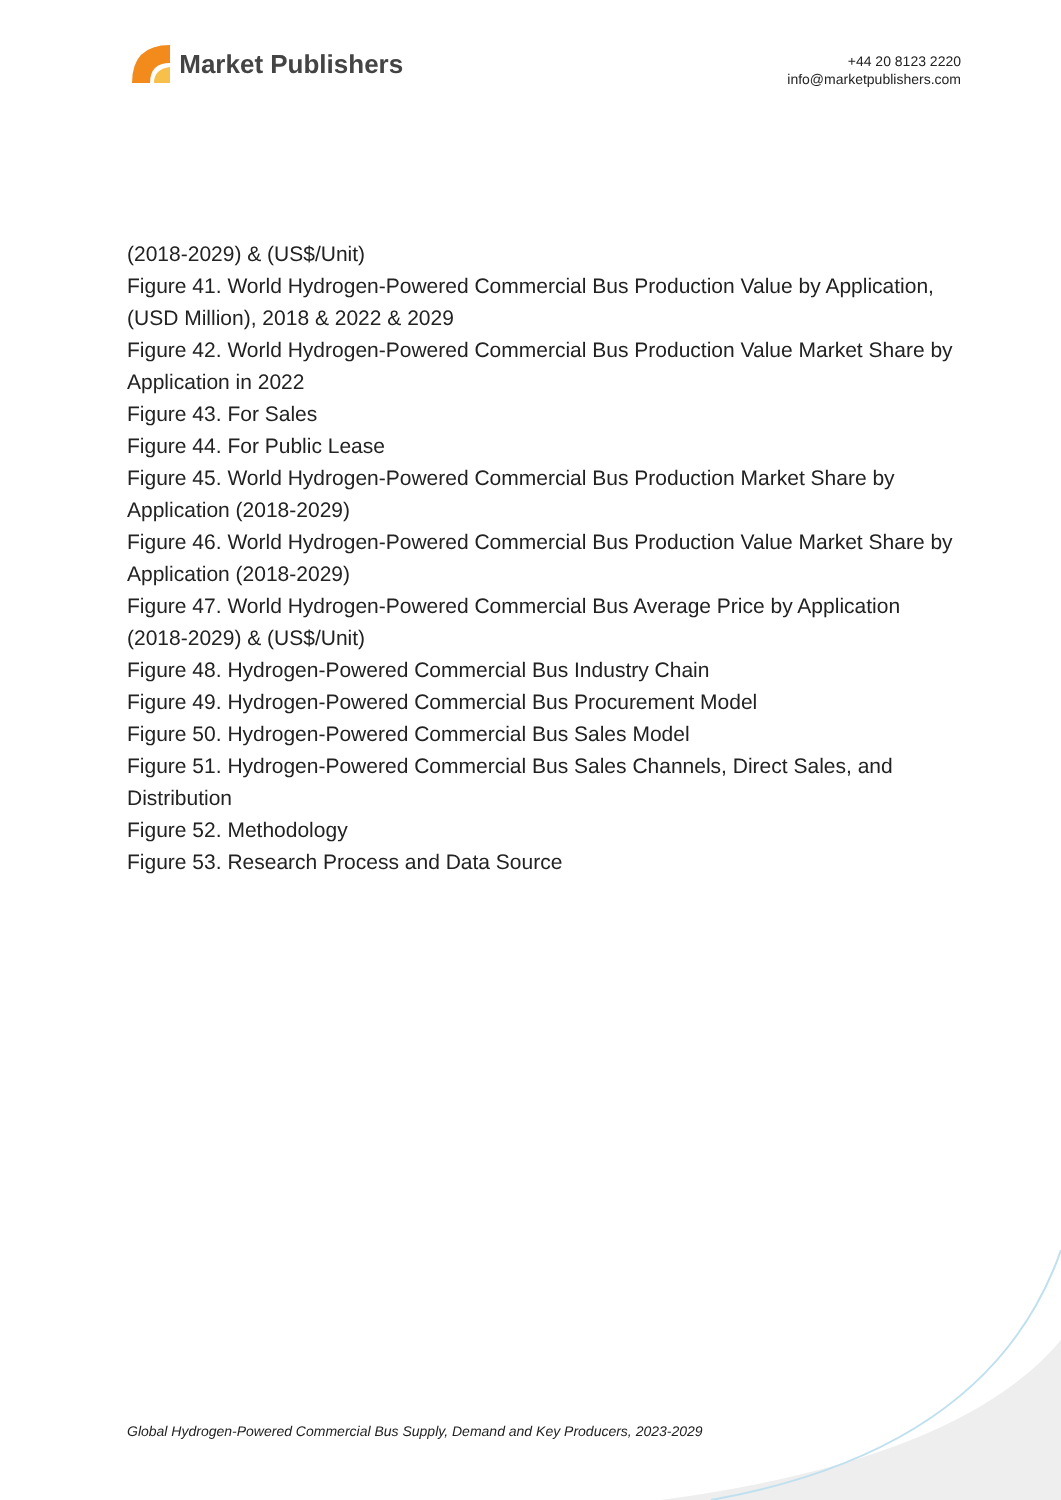Market Publishers
+44 20 8123 2220
info@marketpublishers.com
(2018-2029) & (US$/Unit)
Figure 41. World Hydrogen-Powered Commercial Bus Production Value by Application, (USD Million), 2018 & 2022 & 2029
Figure 42. World Hydrogen-Powered Commercial Bus Production Value Market Share by Application in 2022
Figure 43. For Sales
Figure 44. For Public Lease
Figure 45. World Hydrogen-Powered Commercial Bus Production Market Share by Application (2018-2029)
Figure 46. World Hydrogen-Powered Commercial Bus Production Value Market Share by Application (2018-2029)
Figure 47. World Hydrogen-Powered Commercial Bus Average Price by Application (2018-2029) & (US$/Unit)
Figure 48. Hydrogen-Powered Commercial Bus Industry Chain
Figure 49. Hydrogen-Powered Commercial Bus Procurement Model
Figure 50. Hydrogen-Powered Commercial Bus Sales Model
Figure 51. Hydrogen-Powered Commercial Bus Sales Channels, Direct Sales, and Distribution
Figure 52. Methodology
Figure 53. Research Process and Data Source
Global Hydrogen-Powered Commercial Bus Supply, Demand and Key Producers, 2023-2029